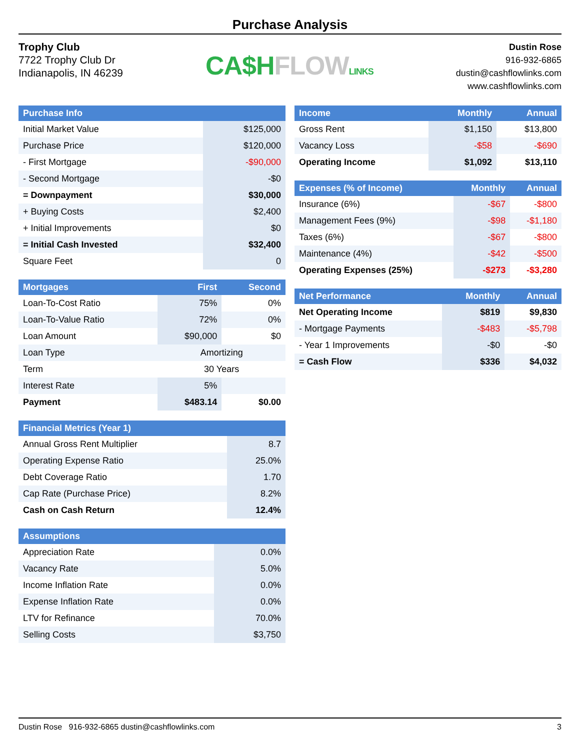Purchase Analysis
Trophy Club
7722 Trophy Club Dr
Indianapolis, IN 46239
CA$H FLOW LINKS
Dustin Rose
916-932-6865
dustin@cashflowlinks.com
www.cashflowlinks.com
| Purchase Info | |
| --- | --- |
| Initial Market Value | $125,000 |
| Purchase Price | $120,000 |
| - First Mortgage | -$90,000 |
| - Second Mortgage | -$0 |
| = Downpayment | $30,000 |
| + Buying Costs | $2,400 |
| + Initial Improvements | $0 |
| = Initial Cash Invested | $32,400 |
| Square Feet | 0 |
| Mortgages | First | Second |
| --- | --- | --- |
| Loan-To-Cost Ratio | 75% | 0% |
| Loan-To-Value Ratio | 72% | 0% |
| Loan Amount | $90,000 | $0 |
| Loan Type | Amortizing | |
| Term | 30 Years | |
| Interest Rate | 5% | |
| Payment | $483.14 | $0.00 |
| Financial Metrics (Year 1) | |
| --- | --- |
| Annual Gross Rent Multiplier | 8.7 |
| Operating Expense Ratio | 25.0% |
| Debt Coverage Ratio | 1.70 |
| Cap Rate (Purchase Price) | 8.2% |
| Cash on Cash Return | 12.4% |
| Assumptions | |
| --- | --- |
| Appreciation Rate | 0.0% |
| Vacancy Rate | 5.0% |
| Income Inflation Rate | 0.0% |
| Expense Inflation Rate | 0.0% |
| LTV for Refinance | 70.0% |
| Selling Costs | $3,750 |
| Income | Monthly | Annual |
| --- | --- | --- |
| Gross Rent | $1,150 | $13,800 |
| Vacancy Loss | -$58 | -$690 |
| Operating Income | $1,092 | $13,110 |
| Expenses (% of Income) | Monthly | Annual |
| --- | --- | --- |
| Insurance (6%) | -$67 | -$800 |
| Management Fees (9%) | -$98 | -$1,180 |
| Taxes (6%) | -$67 | -$800 |
| Maintenance (4%) | -$42 | -$500 |
| Operating Expenses (25%) | -$273 | -$3,280 |
| Net Performance | Monthly | Annual |
| --- | --- | --- |
| Net Operating Income | $819 | $9,830 |
| - Mortgage Payments | -$483 | -$5,798 |
| - Year 1 Improvements | -$0 | -$0 |
| = Cash Flow | $336 | $4,032 |
Dustin Rose 916-932-6865 dustin@cashflowlinks.com 3